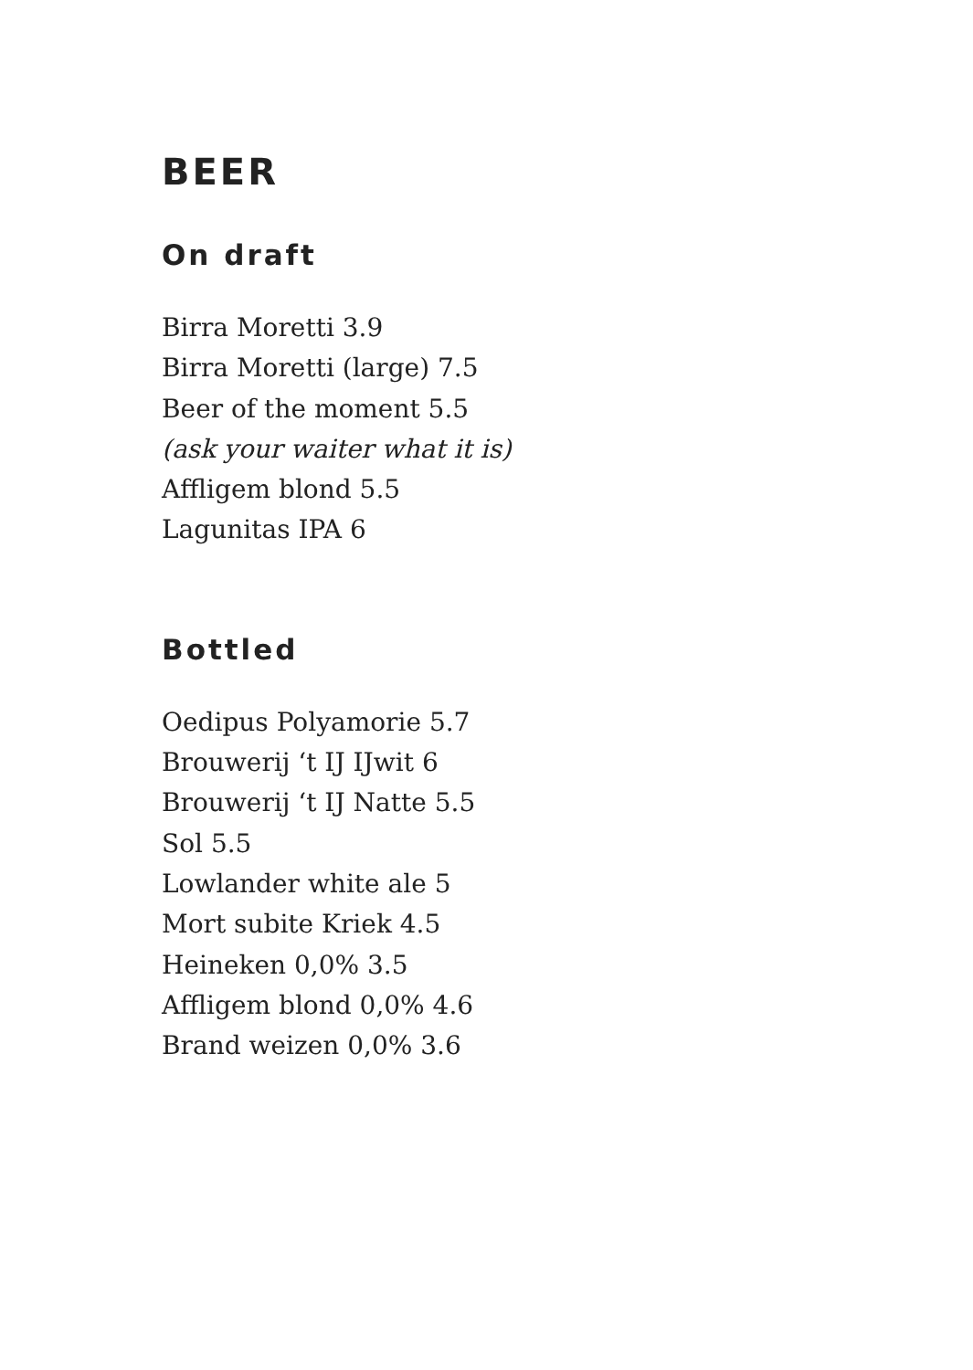BEER
On draft
Birra Moretti 3.9
Birra Moretti (large) 7.5
Beer of the moment 5.5
(ask your waiter what it is)
Affligem blond 5.5
Lagunitas IPA 6
Bottled
Oedipus Polyamorie 5.7
Brouwerij ‘t IJ IJwit 6
Brouwerij ‘t IJ Natte 5.5
Sol 5.5
Lowlander white ale 5
Mort subite Kriek 4.5
Heineken 0,0% 3.5
Affligem blond 0,0% 4.6
Brand weizen 0,0% 3.6